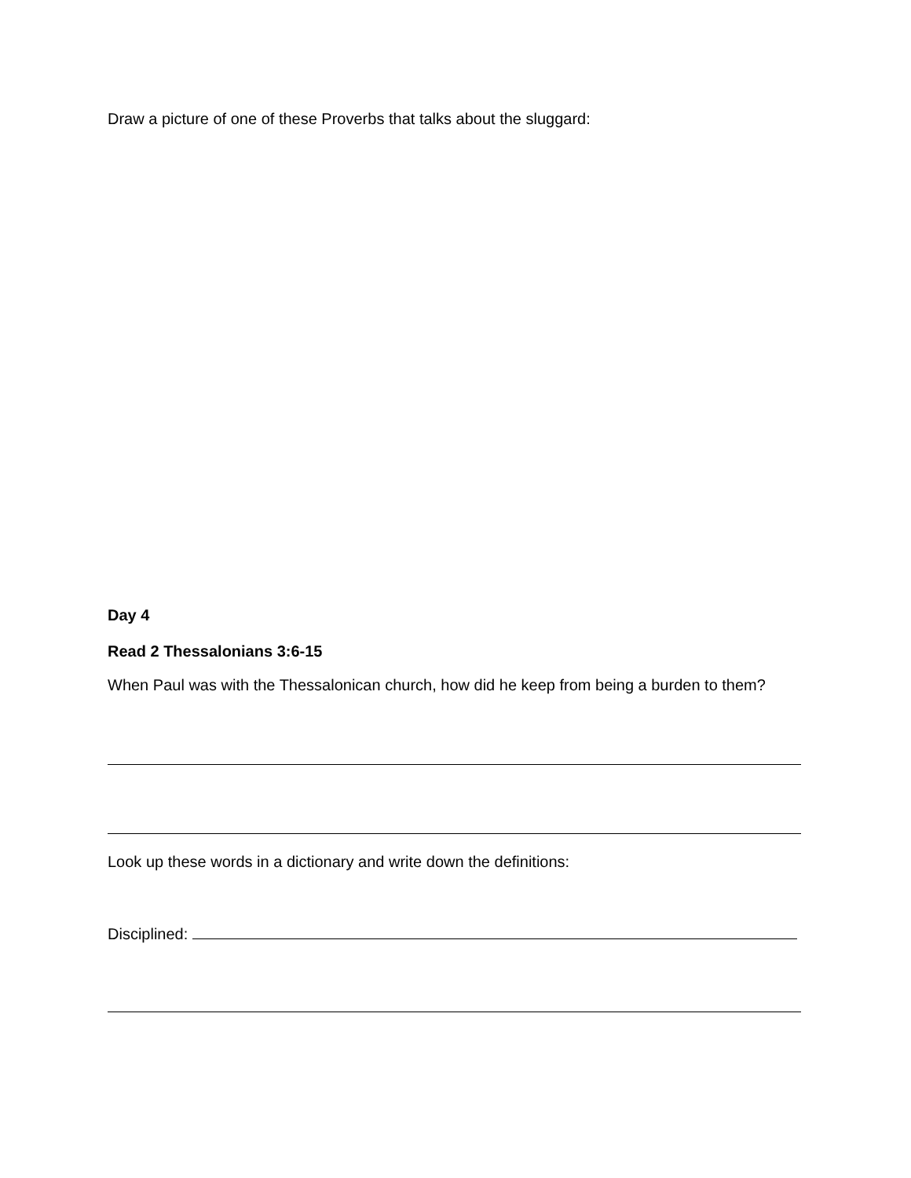Draw a picture of one of these Proverbs that talks about the sluggard:
Day 4
Read 2 Thessalonians 3:6-15
When Paul was with the Thessalonican church, how did he keep from being a burden to them?
Look up these words in a dictionary and write down the definitions:
Disciplined: